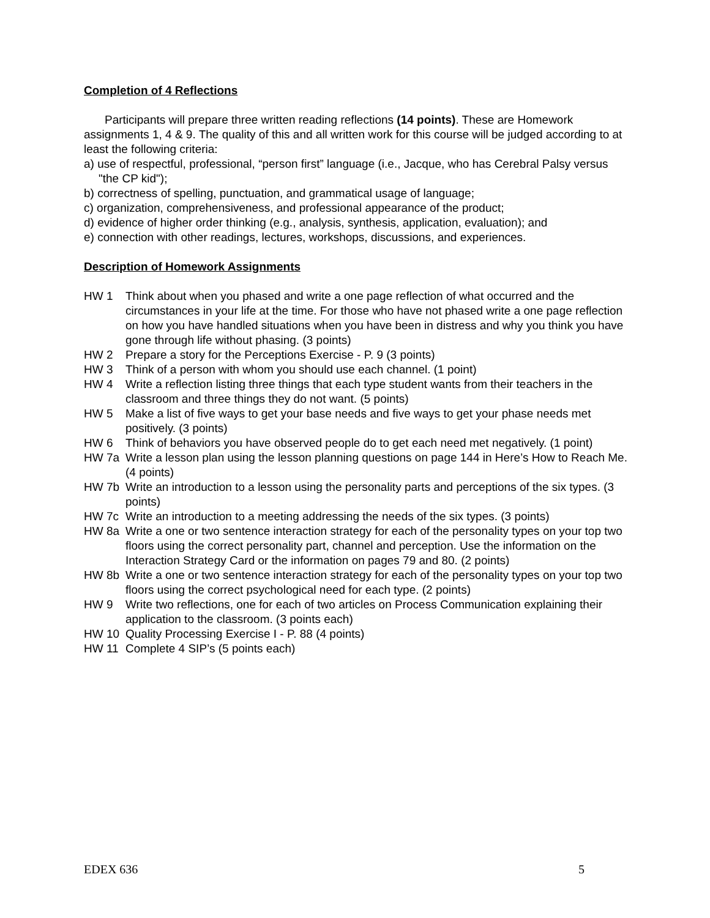Completion of 4 Reflections
Participants will prepare three written reading reflections (14 points). These are Homework assignments 1, 4 & 9. The quality of this and all written work for this course will be judged according to at least the following criteria:
a) use of respectful, professional, “person first” language (i.e., Jacque, who has Cerebral Palsy versus "the CP kid");
b) correctness of spelling, punctuation, and grammatical usage of language;
c) organization, comprehensiveness, and professional appearance of the product;
d) evidence of higher order thinking (e.g., analysis, synthesis, application, evaluation); and
e) connection with other readings, lectures, workshops, discussions, and experiences.
Description of Homework Assignments
HW 1 Think about when you phased and write a one page reflection of what occurred and the circumstances in your life at the time. For those who have not phased write a one page reflection on how you have handled situations when you have been in distress and why you think you have gone through life without phasing. (3 points)
HW 2 Prepare a story for the Perceptions Exercise - P. 9 (3 points)
HW 3 Think of a person with whom you should use each channel. (1 point)
HW 4 Write a reflection listing three things that each type student wants from their teachers in the classroom and three things they do not want. (5 points)
HW 5 Make a list of five ways to get your base needs and five ways to get your phase needs met positively. (3 points)
HW 6 Think of behaviors you have observed people do to get each need met negatively. (1 point)
HW 7a Write a lesson plan using the lesson planning questions on page 144 in Here’s How to Reach Me. (4 points)
HW 7b Write an introduction to a lesson using the personality parts and perceptions of the six types. (3 points)
HW 7c Write an introduction to a meeting addressing the needs of the six types. (3 points)
HW 8a Write a one or two sentence interaction strategy for each of the personality types on your top two floors using the correct personality part, channel and perception. Use the information on the Interaction Strategy Card or the information on pages 79 and 80. (2 points)
HW 8b Write a one or two sentence interaction strategy for each of the personality types on your top two floors using the correct psychological need for each type. (2 points)
HW 9 Write two reflections, one for each of two articles on Process Communication explaining their application to the classroom. (3 points each)
HW 10 Quality Processing Exercise I - P. 88 (4 points)
HW 11 Complete 4 SIP’s (5 points each)
EDEX 636 5